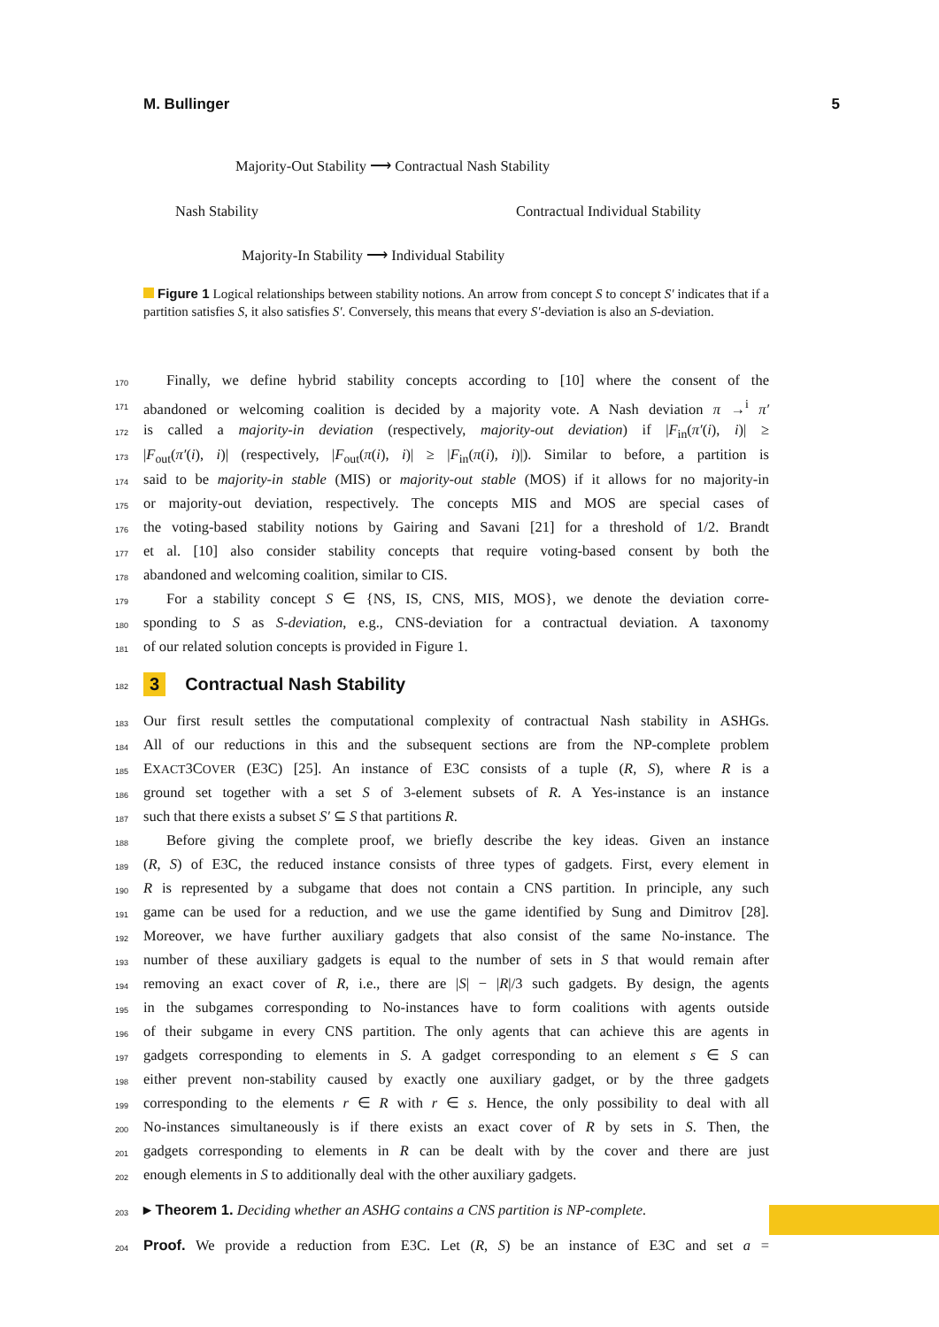M. Bullinger 5
Majority-Out Stability ⟶ Contractual Nash Stability
Nash Stability Contractual Individual Stability
Majority-In Stability ⟶ Individual Stability
Figure 1 Logical relationships between stability notions. An arrow from concept S to concept S′ indicates that if a partition satisfies S, it also satisfies S′. Conversely, this means that every S′-deviation is also an S-deviation.
170 Finally, we define hybrid stability concepts according to [10] where the consent of the
171 abandoned or welcoming coalition is decided by a majority vote. A Nash deviation π →<sup>i</sup> π′
172 is called a majority-in deviation (respectively, majority-out deviation) if |F<sub>in</sub>(π′(i), i)| ≥
173 |F<sub>out</sub>(π′(i), i)| (respectively, |F<sub>out</sub>(π(i), i)| ≥ |F<sub>in</sub>(π(i), i)|). Similar to before, a partition is
174 said to be majority-in stable (MIS) or majority-out stable (MOS) if it allows for no majority-in
175 or majority-out deviation, respectively. The concepts MIS and MOS are special cases of
176 the voting-based stability notions by Gairing and Savani [21] for a threshold of 1/2. Brandt
177 et al. [10] also consider stability concepts that require voting-based consent by both the
178 abandoned and welcoming coalition, similar to CIS.
179 For a stability concept S ∈ {NS, IS, CNS, MIS, MOS}, we denote the deviation corre-
180 sponding to S as S-deviation, e.g., CNS-deviation for a contractual deviation. A taxonomy
181 of our related solution concepts is provided in Figure 1.
182 3 Contractual Nash Stability
183 Our first result settles the computational complexity of contractual Nash stability in ASHGs.
184 All of our reductions in this and the subsequent sections are from the NP-complete problem
185 EXACT3COVER (E3C) [25]. An instance of E3C consists of a tuple (R, S), where R is a
186 ground set together with a set S of 3-element subsets of R. A Yes-instance is an instance
187 such that there exists a subset S′ ⊆ S that partitions R.
188 Before giving the complete proof, we briefly describe the key ideas. Given an instance
189 (R, S) of E3C, the reduced instance consists of three types of gadgets. First, every element in
190 R is represented by a subgame that does not contain a CNS partition. In principle, any such
191 game can be used for a reduction, and we use the game identified by Sung and Dimitrov [28].
192 Moreover, we have further auxiliary gadgets that also consist of the same No-instance. The
193 number of these auxiliary gadgets is equal to the number of sets in S that would remain after
194 removing an exact cover of R, i.e., there are |S| − |R|/3 such gadgets. By design, the agents
195 in the subgames corresponding to No-instances have to form coalitions with agents outside
196 of their subgame in every CNS partition. The only agents that can achieve this are agents in
197 gadgets corresponding to elements in S. A gadget corresponding to an element s ∈ S can
198 either prevent non-stability caused by exactly one auxiliary gadget, or by the three gadgets
199 corresponding to the elements r ∈ R with r ∈ s. Hence, the only possibility to deal with all
200 No-instances simultaneously is if there exists an exact cover of R by sets in S. Then, the
201 gadgets corresponding to elements in R can be dealt with by the cover and there are just
202 enough elements in S to additionally deal with the other auxiliary gadgets.
203 ▸ Theorem 1. Deciding whether an ASHG contains a CNS partition is NP-complete.
204 Proof. We provide a reduction from E3C. Let (R, S) be an instance of E3C and set a =